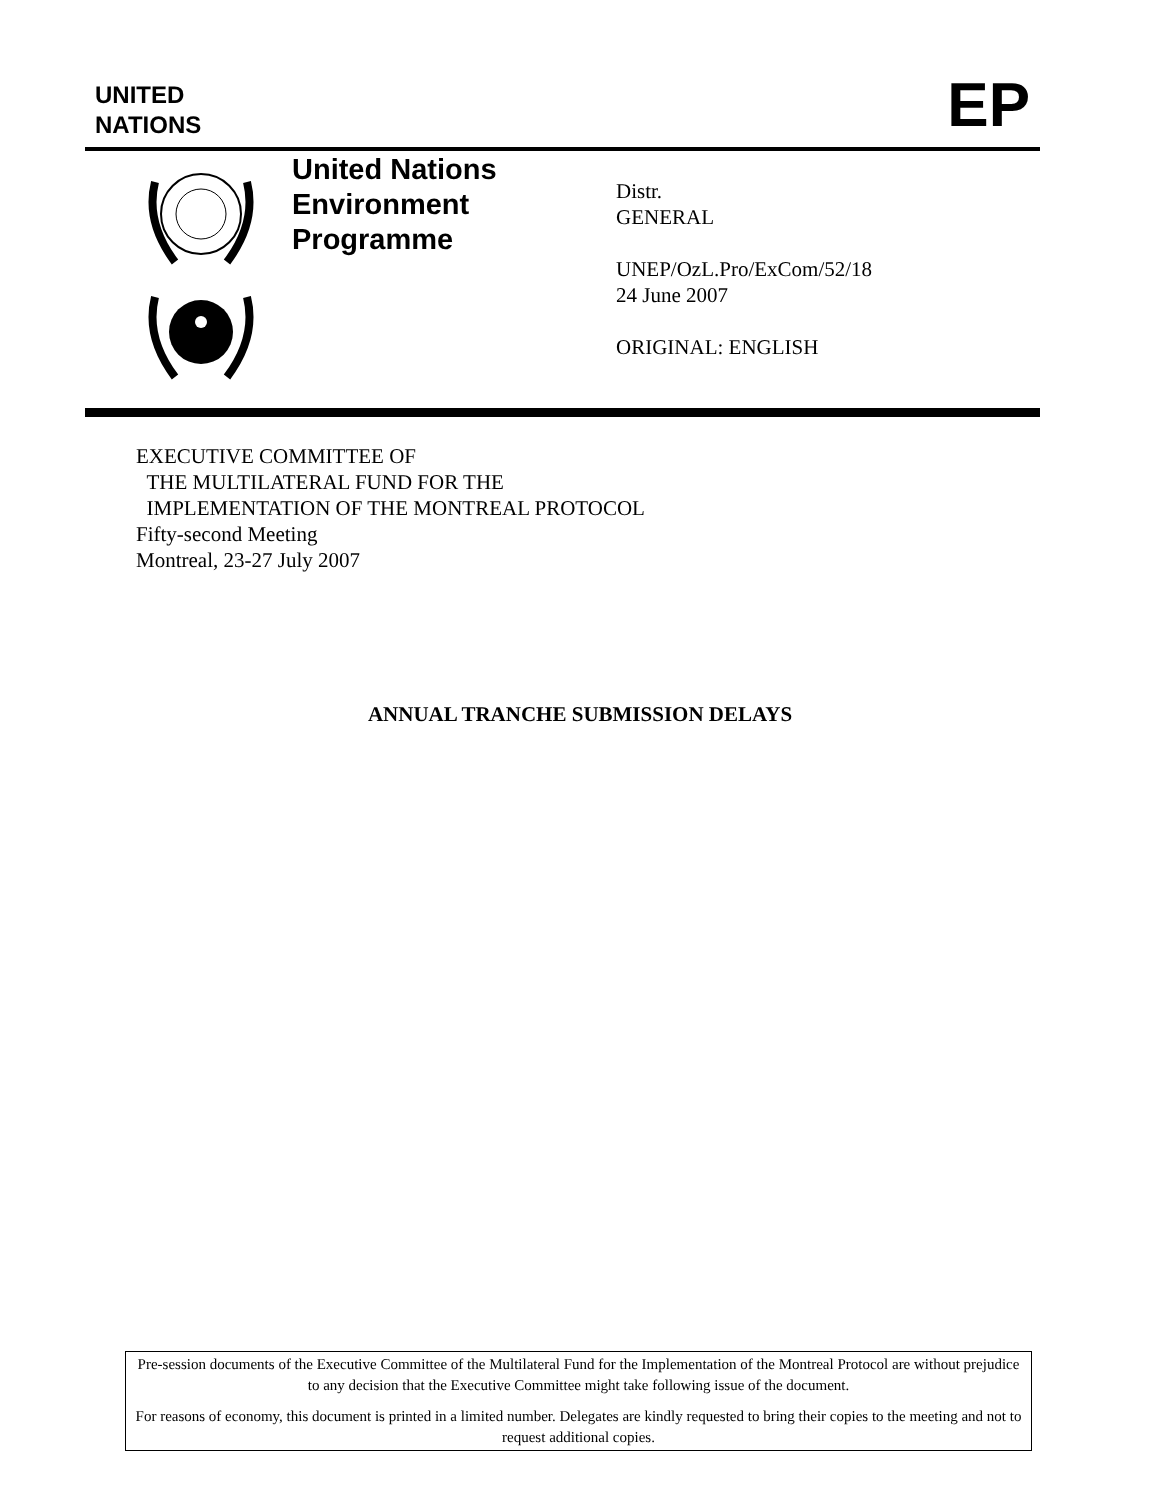UNITED
NATIONS
EP
United Nations
Environment
Programme
Distr.
GENERAL
UNEP/OzL.Pro/ExCom/52/18
24 June 2007
ORIGINAL: ENGLISH
EXECUTIVE COMMITTEE OF
THE MULTILATERAL FUND FOR THE
IMPLEMENTATION OF THE MONTREAL PROTOCOL
Fifty-second Meeting
Montreal, 23-27 July 2007
ANNUAL TRANCHE SUBMISSION DELAYS
Pre-session documents of the Executive Committee of the Multilateral Fund for the Implementation of the Montreal Protocol are without prejudice to any decision that the Executive Committee might take following issue of the document.
For reasons of economy, this document is printed in a limited number. Delegates are kindly requested to bring their copies to the meeting and not to request additional copies.